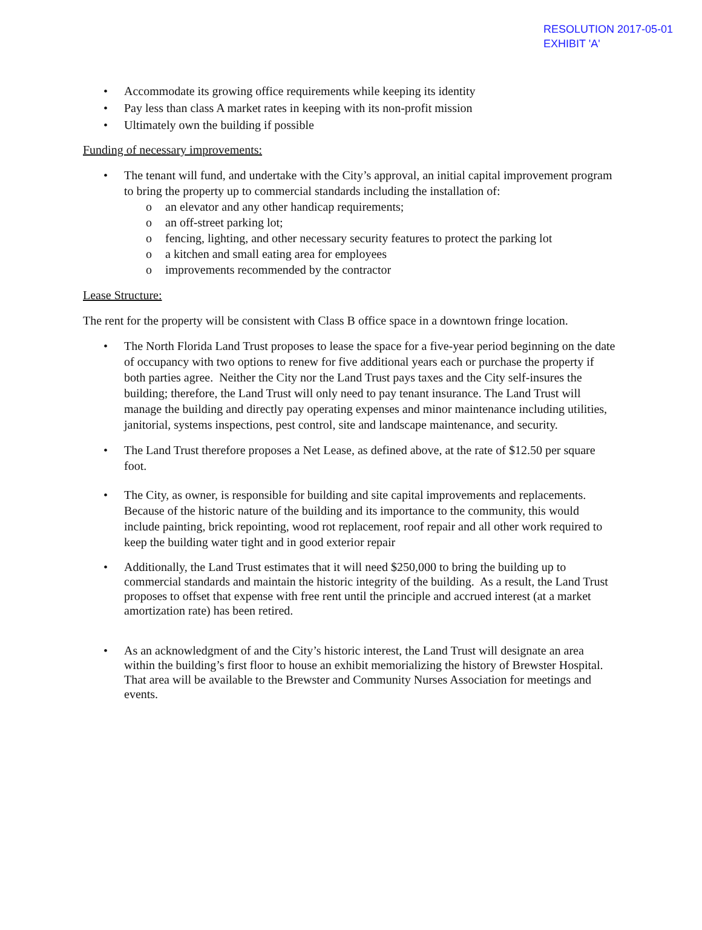RESOLUTION 2017-05-01
EXHIBIT 'A'
• Accommodate its growing office requirements while keeping its identity
• Pay less than class A market rates in keeping with its non-profit mission
• Ultimately own the building if possible
Funding of necessary improvements:
• The tenant will fund, and undertake with the City’s approval, an initial capital improvement program to bring the property up to commercial standards including the installation of:
o an elevator and any other handicap requirements;
o an off-street parking lot;
o fencing, lighting, and other necessary security features to protect the parking lot
o a kitchen and small eating area for employees
o improvements recommended by the contractor
Lease Structure:
The rent for the property will be consistent with Class B office space in a downtown fringe location.
• The North Florida Land Trust proposes to lease the space for a five-year period beginning on the date of occupancy with two options to renew for five additional years each or purchase the property if both parties agree. Neither the City nor the Land Trust pays taxes and the City self-insures the building; therefore, the Land Trust will only need to pay tenant insurance. The Land Trust will manage the building and directly pay operating expenses and minor maintenance including utilities, janitorial, systems inspections, pest control, site and landscape maintenance, and security.
• The Land Trust therefore proposes a Net Lease, as defined above, at the rate of $12.50 per square foot.
• The City, as owner, is responsible for building and site capital improvements and replacements. Because of the historic nature of the building and its importance to the community, this would include painting, brick repointing, wood rot replacement, roof repair and all other work required to keep the building water tight and in good exterior repair
• Additionally, the Land Trust estimates that it will need $250,000 to bring the building up to commercial standards and maintain the historic integrity of the building. As a result, the Land Trust proposes to offset that expense with free rent until the principle and accrued interest (at a market amortization rate) has been retired.
• As an acknowledgment of and the City’s historic interest, the Land Trust will designate an area within the building’s first floor to house an exhibit memorializing the history of Brewster Hospital. That area will be available to the Brewster and Community Nurses Association for meetings and events.